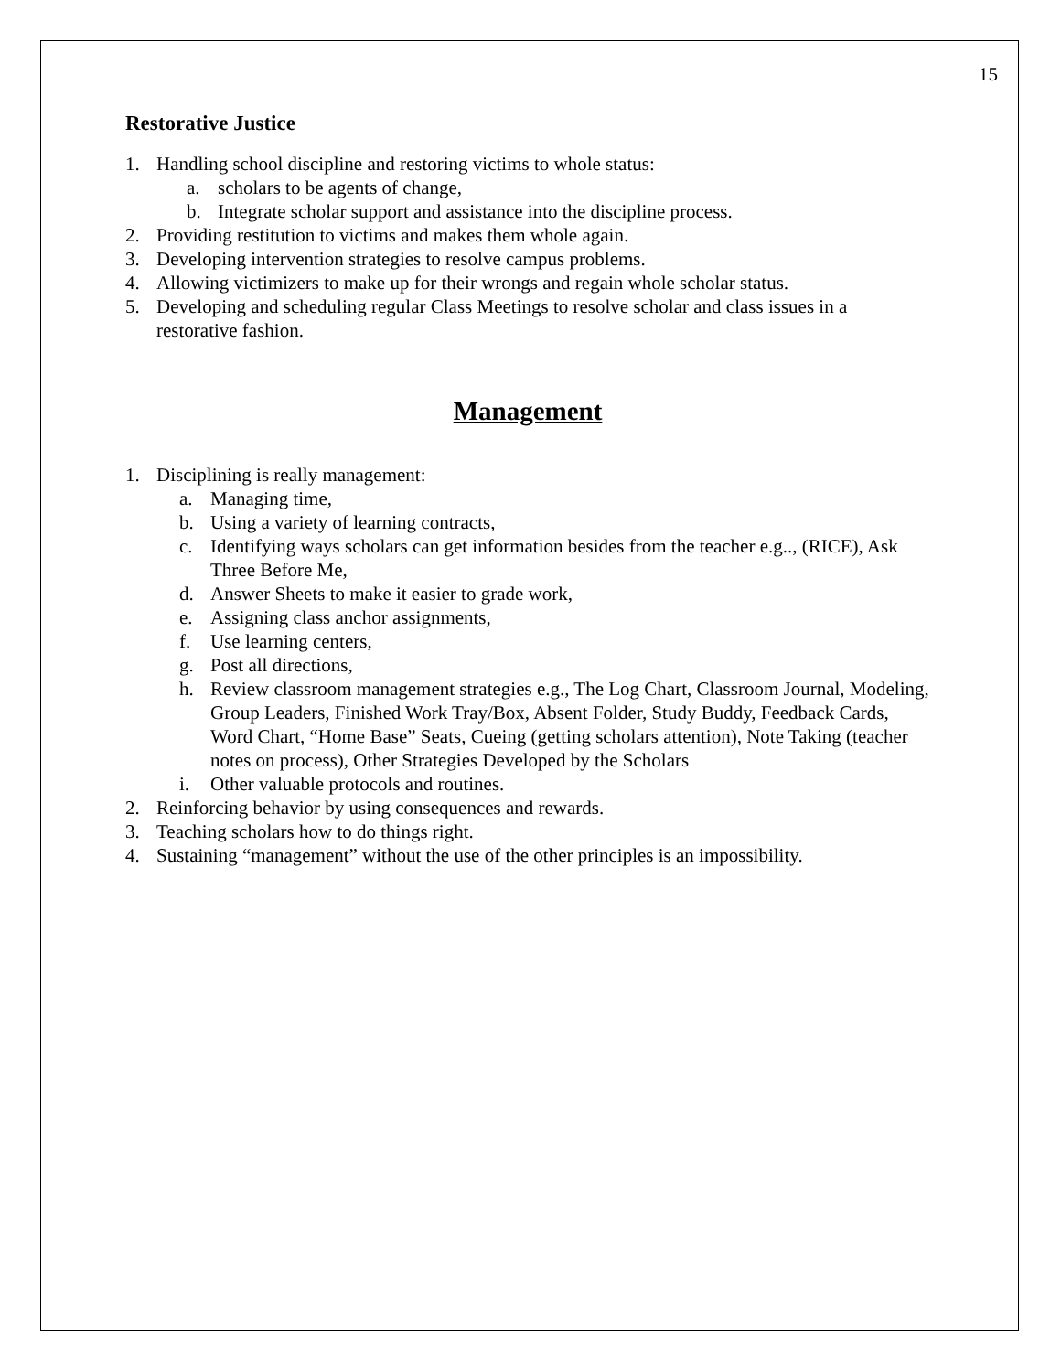15
Restorative Justice
1. Handling school discipline and restoring victims to whole status:
a. scholars to be agents of change,
b. Integrate scholar support and assistance into the discipline process.
2. Providing restitution to victims and makes them whole again.
3. Developing intervention strategies to resolve campus problems.
4. Allowing victimizers to make up for their wrongs and regain whole scholar status.
5. Developing and scheduling regular Class Meetings to resolve scholar and class issues in a restorative fashion.
Management
1. Disciplining is really management:
a. Managing time,
b. Using a variety of learning contracts,
c. Identifying ways scholars can get information besides from the teacher e.g.., (RICE), Ask Three Before Me,
d. Answer Sheets to make it easier to grade work,
e. Assigning class anchor assignments,
f. Use learning centers,
g. Post all directions,
h. Review classroom management strategies e.g., The Log Chart, Classroom Journal, Modeling, Group Leaders, Finished Work Tray/Box, Absent Folder, Study Buddy, Feedback Cards, Word Chart, “Home Base” Seats, Cueing (getting scholars attention), Note Taking (teacher notes on process), Other Strategies Developed by the Scholars
i. Other valuable protocols and routines.
2. Reinforcing behavior by using consequences and rewards.
3. Teaching scholars how to do things right.
4. Sustaining “management” without the use of the other principles is an impossibility.